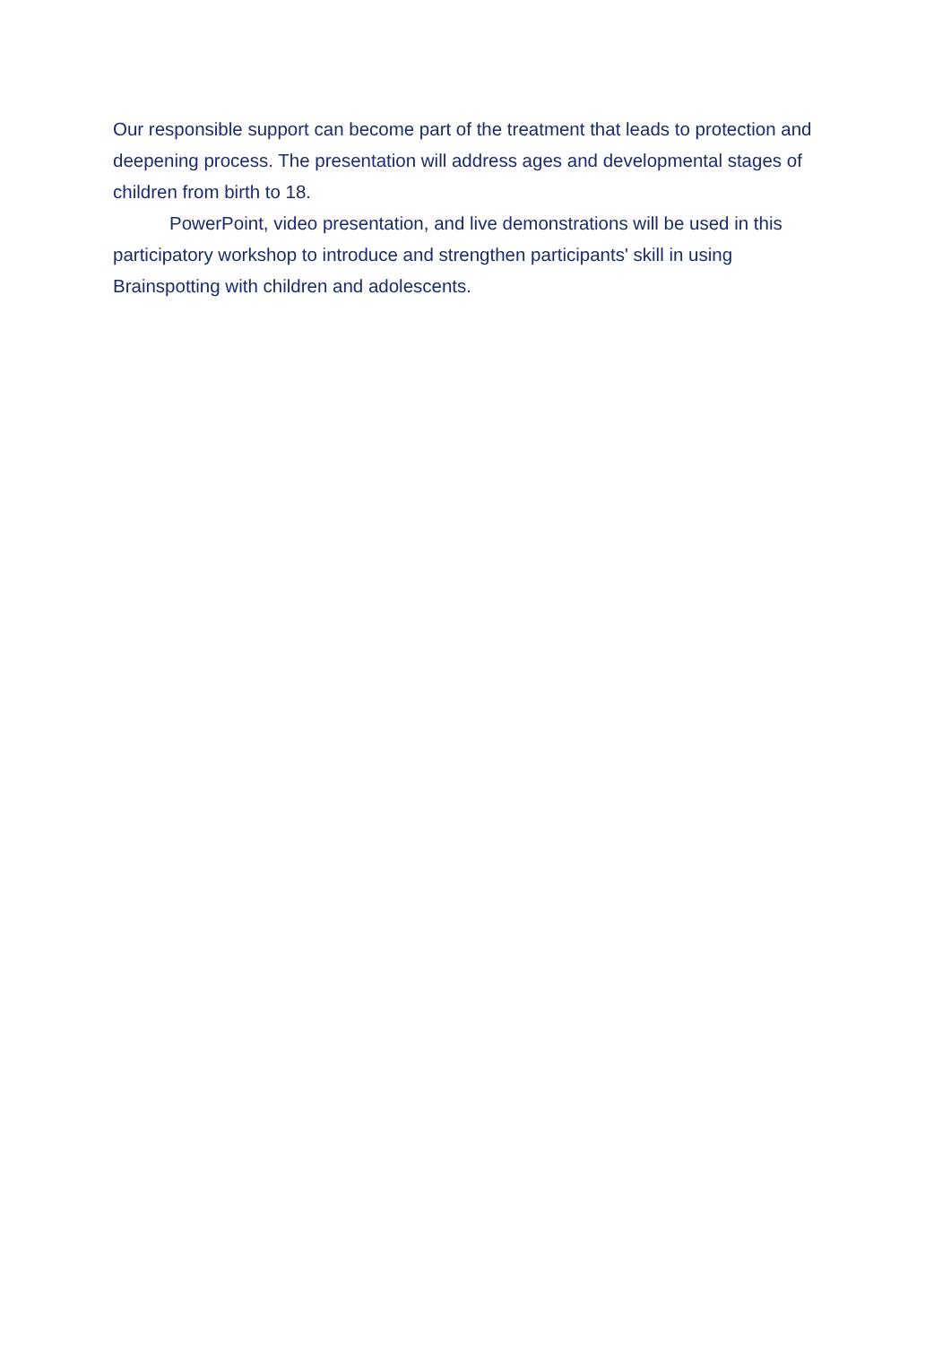Our responsible support can become part of the treatment that leads to protection and deepening process. The presentation will address ages and developmental stages of children from birth to 18.
PowerPoint, video presentation, and live demonstrations will be used in this participatory workshop to introduce and strengthen participants' skill in using Brainspotting with children and adolescents.